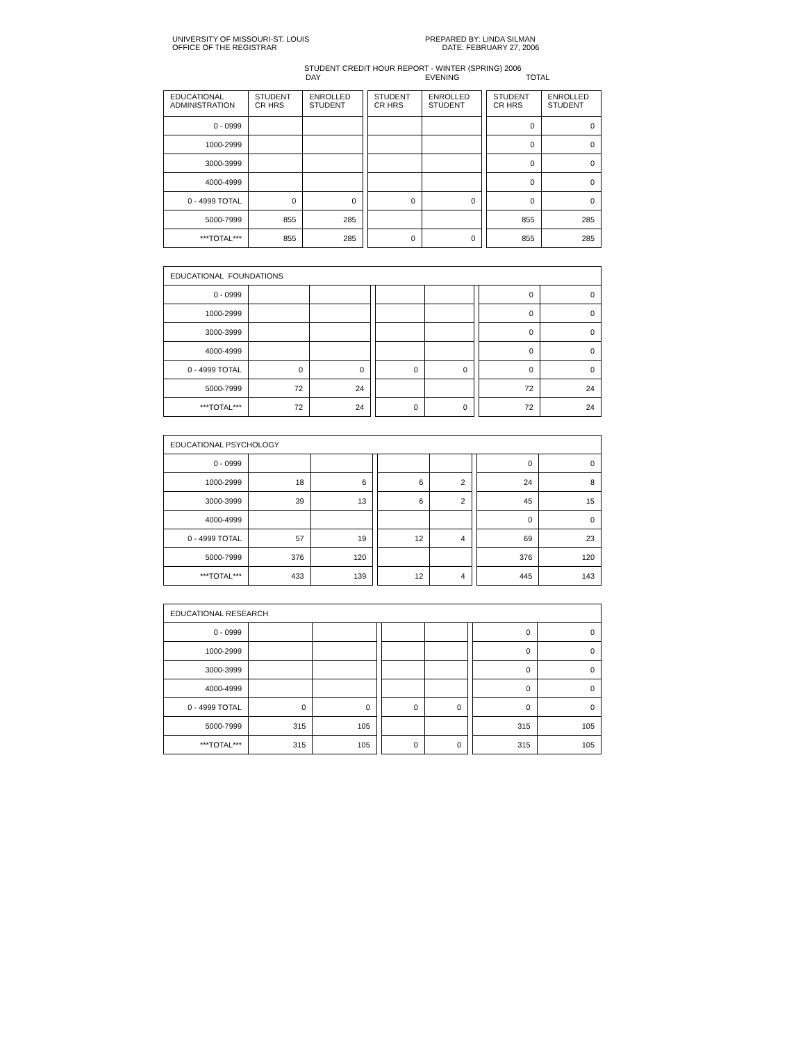UNIVERSITY OF MISSOURI-ST. LOUIS
OFFICE OF THE REGISTRAR
PREPARED BY: LINDA SILMAN
DATE: FEBRUARY 27, 2006
STUDENT CREDIT HOUR REPORT - WINTER (SPRING) 2006
DAY EVENING TOTAL
| EDUCATIONAL ADMINISTRATION | STUDENT CR HRS | ENROLLED STUDENT | | STUDENT CR HRS | ENROLLED STUDENT | | STUDENT CR HRS | ENROLLED STUDENT |
| --- | --- | --- | --- | --- | --- | --- | --- | --- |
| 0 - 0999 | | | | | | | 0 | 0 |
| 1000-2999 | | | | | | | 0 | 0 |
| 3000-3999 | | | | | | | 0 | 0 |
| 4000-4999 | | | | | | | 0 | 0 |
| 0 - 4999 TOTAL | 0 | 0 | | 0 | 0 | | 0 | 0 |
| 5000-7999 | 855 | 285 | | | | | 855 | 285 |
| ***TOTAL*** | 855 | 285 | | 0 | 0 | | 855 | 285 |
| EDUCATIONAL FOUNDATIONS | | | | | | | | |
| 0 - 0999 | | | | | | | 0 | 0 |
| 1000-2999 | | | | | | | 0 | 0 |
| 3000-3999 | | | | | | | 0 | 0 |
| 4000-4999 | | | | | | | 0 | 0 |
| 0 - 4999 TOTAL | 0 | 0 | | 0 | 0 | | 0 | 0 |
| 5000-7999 | 72 | 24 | | | | | 72 | 24 |
| ***TOTAL*** | 72 | 24 | | 0 | 0 | | 72 | 24 |
| EDUCATIONAL PSYCHOLOGY | | | | | | | | |
| 0 - 0999 | | | | | | | 0 | 0 |
| 1000-2999 | 18 | 6 | | 6 | 2 | | 24 | 8 |
| 3000-3999 | 39 | 13 | | 6 | 2 | | 45 | 15 |
| 4000-4999 | | | | | | | 0 | 0 |
| 0 - 4999 TOTAL | 57 | 19 | | 12 | 4 | | 69 | 23 |
| 5000-7999 | 376 | 120 | | | | | 376 | 120 |
| ***TOTAL*** | 433 | 139 | | 12 | 4 | | 445 | 143 |
| EDUCATIONAL RESEARCH | | | | | | | | |
| 0 - 0999 | | | | | | | 0 | 0 |
| 1000-2999 | | | | | | | 0 | 0 |
| 3000-3999 | | | | | | | 0 | 0 |
| 4000-4999 | | | | | | | 0 | 0 |
| 0 - 4999 TOTAL | 0 | 0 | | 0 | 0 | | 0 | 0 |
| 5000-7999 | 315 | 105 | | | | | 315 | 105 |
| ***TOTAL*** | 315 | 105 | | 0 | 0 | | 315 | 105 |